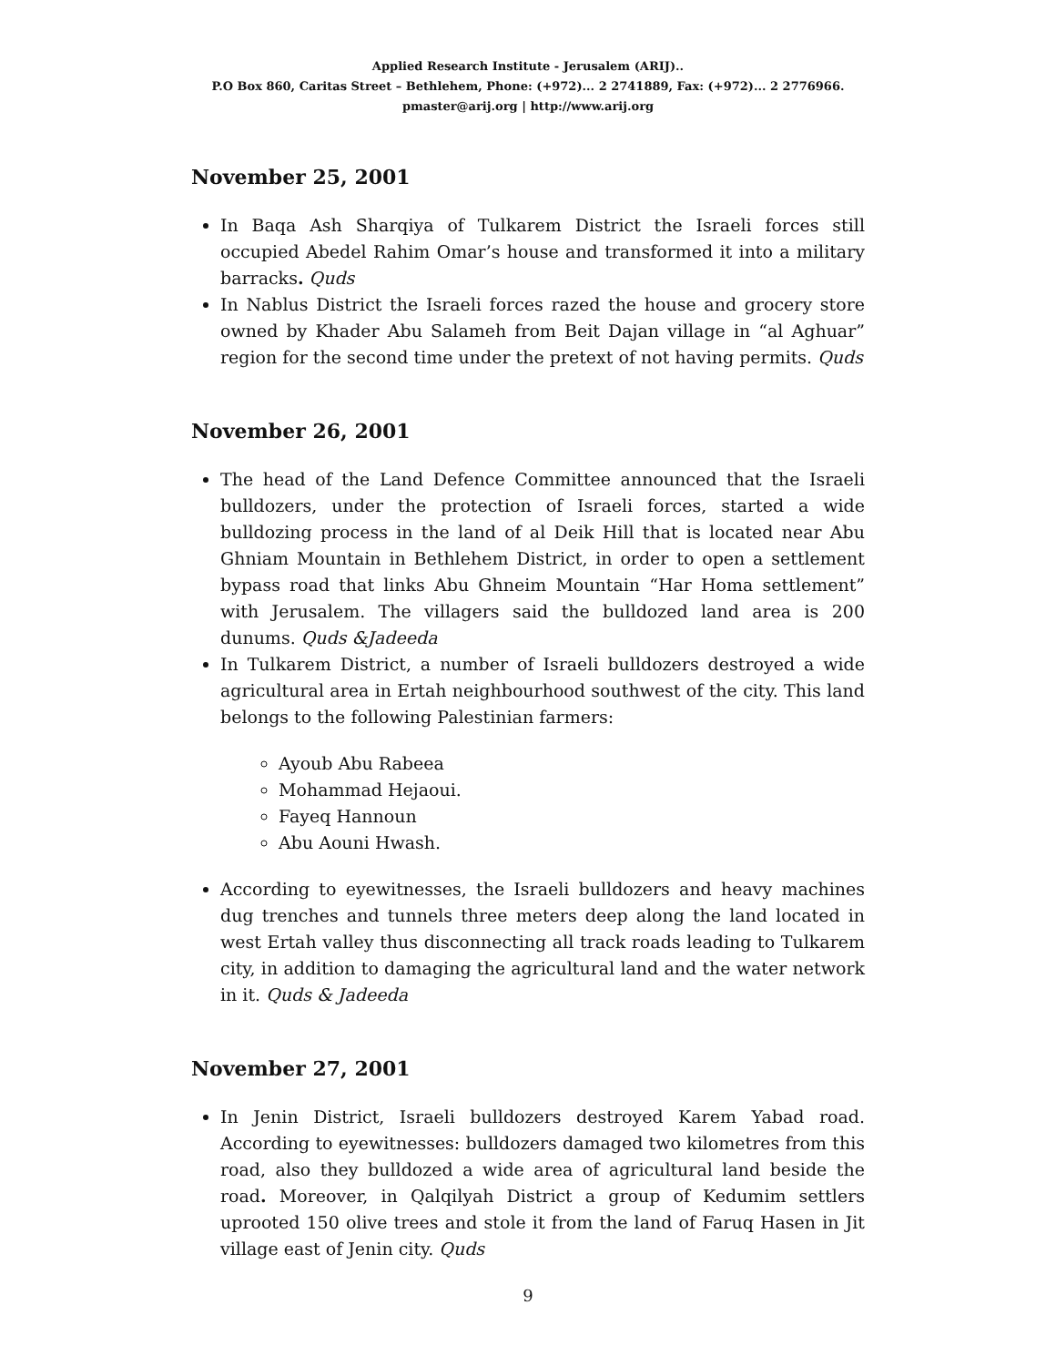Applied Research Institute - Jerusalem (ARIJ)..
P.O Box 860, Caritas Street – Bethlehem, Phone: (+972)... 2 2741889, Fax: (+972)... 2 2776966.
pmaster@arij.org | http://www.arij.org
November 25, 2001
In Baqa Ash Sharqiya of Tulkarem District the Israeli forces still occupied Abedel Rahim Omar’s house and transformed it into a military barracks. Quds
In Nablus District the Israeli forces razed the house and grocery store owned by Khader Abu Salameh from Beit Dajan village in “al Aghuar” region for the second time under the pretext of not having permits. Quds
November 26, 2001
The head of the Land Defence Committee announced that the Israeli bulldozers, under the protection of Israeli forces, started a wide bulldozing process in the land of al Deik Hill that is located near Abu Ghniam Mountain in Bethlehem District, in order to open a settlement bypass road that links Abu Ghneim Mountain “Har Homa settlement” with Jerusalem. The villagers said the bulldozed land area is 200 dunums. Quds &Jadeeda
In Tulkarem District, a number of Israeli bulldozers destroyed a wide agricultural area in Ertah neighbourhood southwest of the city. This land belongs to the following Palestinian farmers:
Ayoub Abu Rabeea
Mohammad Hejaoui.
Fayeq Hannoun
Abu Aouni Hwash.
According to eyewitnesses, the Israeli bulldozers and heavy machines dug trenches and tunnels three meters deep along the land located in west Ertah valley thus disconnecting all track roads leading to Tulkarem city, in addition to damaging the agricultural land and the water network in it. Quds & Jadeeda
November 27, 2001
In Jenin District, Israeli bulldozers destroyed Karem Yabad road. According to eyewitnesses: bulldozers damaged two kilometres from this road, also they bulldozed a wide area of agricultural land beside the road. Moreover, in Qalqilyah District a group of Kedumim settlers uprooted 150 olive trees and stole it from the land of Faruq Hasen in Jit village east of Jenin city. Quds
9